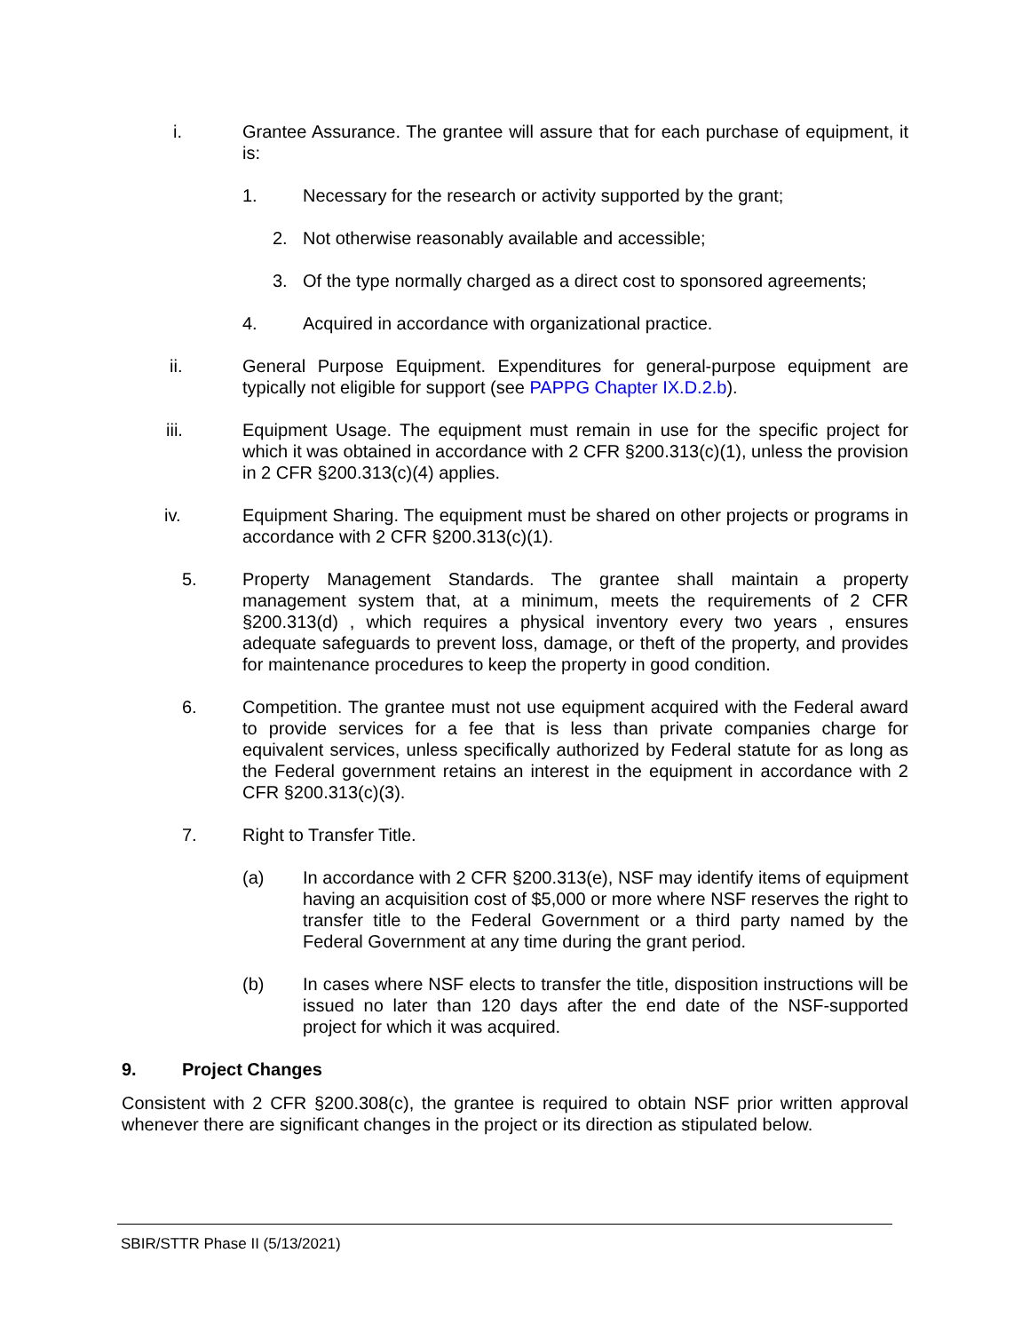i. Grantee Assurance. The grantee will assure that for each purchase of equipment, it is:
1. Necessary for the research or activity supported by the grant;
2. Not otherwise reasonably available and accessible;
3. Of the type normally charged as a direct cost to sponsored agreements;
4. Acquired in accordance with organizational practice.
ii. General Purpose Equipment. Expenditures for general-purpose equipment are typically not eligible for support (see PAPPG Chapter IX.D.2.b).
iii. Equipment Usage. The equipment must remain in use for the specific project for which it was obtained in accordance with 2 CFR §200.313(c)(1), unless the provision in 2 CFR §200.313(c)(4) applies.
iv. Equipment Sharing. The equipment must be shared on other projects or programs in accordance with 2 CFR §200.313(c)(1).
5. Property Management Standards. The grantee shall maintain a property management system that, at a minimum, meets the requirements of 2 CFR §200.313(d) , which requires a physical inventory every two years , ensures adequate safeguards to prevent loss, damage, or theft of the property, and provides for maintenance procedures to keep the property in good condition.
6. Competition. The grantee must not use equipment acquired with the Federal award to provide services for a fee that is less than private companies charge for equivalent services, unless specifically authorized by Federal statute for as long as the Federal government retains an interest in the equipment in accordance with 2 CFR §200.313(c)(3).
7. Right to Transfer Title.
(a) In accordance with 2 CFR §200.313(e), NSF may identify items of equipment having an acquisition cost of $5,000 or more where NSF reserves the right to transfer title to the Federal Government or a third party named by the Federal Government at any time during the grant period.
(b) In cases where NSF elects to transfer the title, disposition instructions will be issued no later than 120 days after the end date of the NSF-supported project for which it was acquired.
9. Project Changes
Consistent with 2 CFR §200.308(c), the grantee is required to obtain NSF prior written approval whenever there are significant changes in the project or its direction as stipulated below.
SBIR/STTR Phase II (5/13/2021)